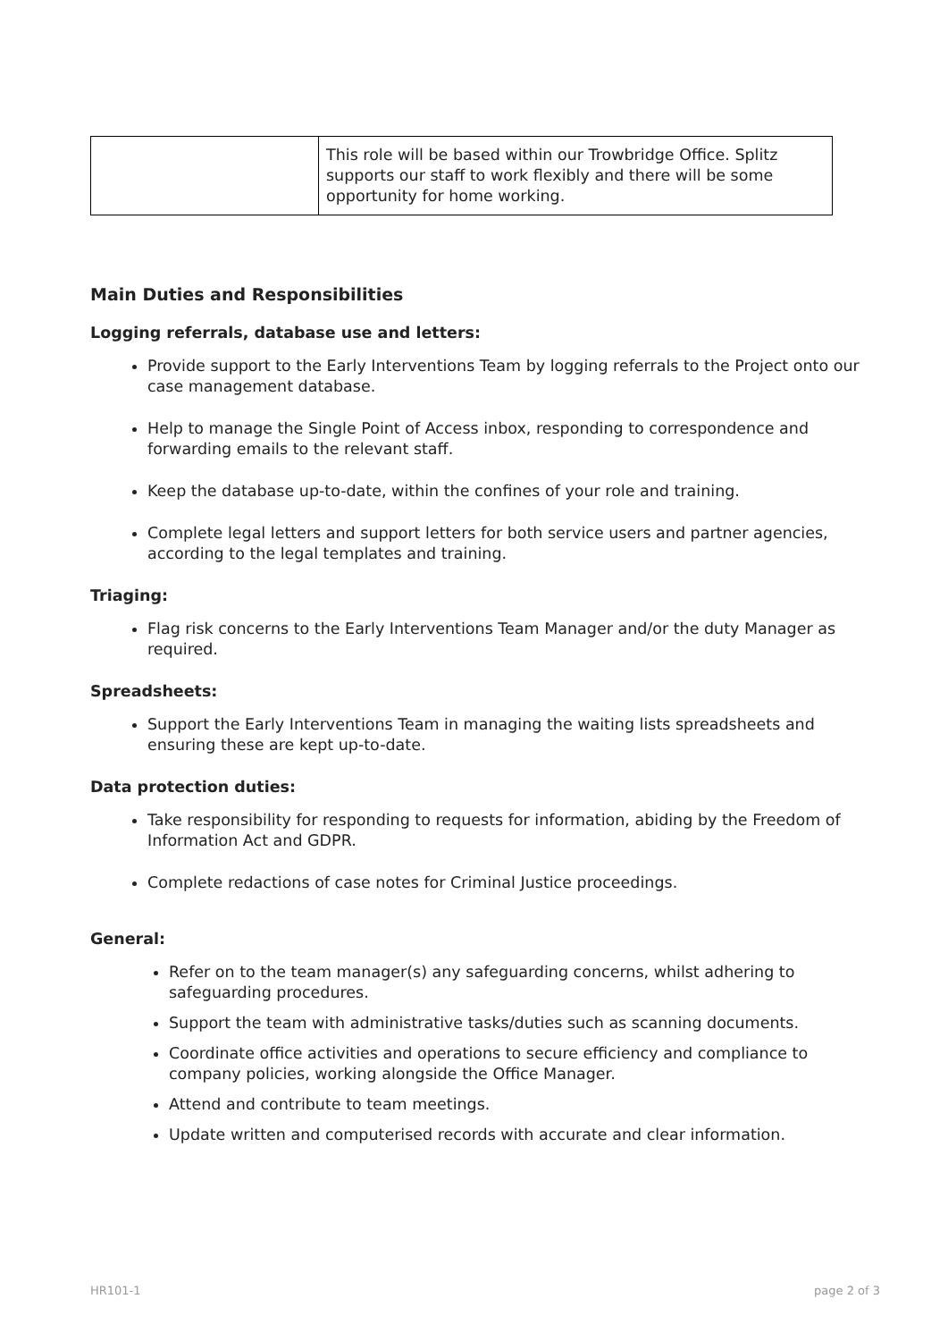| | This role will be based within our Trowbridge Office. Splitz supports our staff to work flexibly and there will be some opportunity for home working. |
Main Duties and Responsibilities
Logging referrals, database use and letters:
Provide support to the Early Interventions Team by logging referrals to the Project onto our case management database.
Help to manage the Single Point of Access inbox, responding to correspondence and forwarding emails to the relevant staff.
Keep the database up-to-date, within the confines of your role and training.
Complete legal letters and support letters for both service users and partner agencies, according to the legal templates and training.
Triaging:
Flag risk concerns to the Early Interventions Team Manager and/or the duty Manager as required.
Spreadsheets:
Support the Early Interventions Team in managing the waiting lists spreadsheets and ensuring these are kept up-to-date.
Data protection duties:
Take responsibility for responding to requests for information, abiding by the Freedom of Information Act and GDPR.
Complete redactions of case notes for Criminal Justice proceedings.
General:
Refer on to the team manager(s) any safeguarding concerns, whilst adhering to safeguarding procedures.
Support the team with administrative tasks/duties such as scanning documents.
Coordinate office activities and operations to secure efficiency and compliance to company policies, working alongside the Office Manager.
Attend and contribute to team meetings.
Update written and computerised records with accurate and clear information.
HR101-1 page 2 of 3